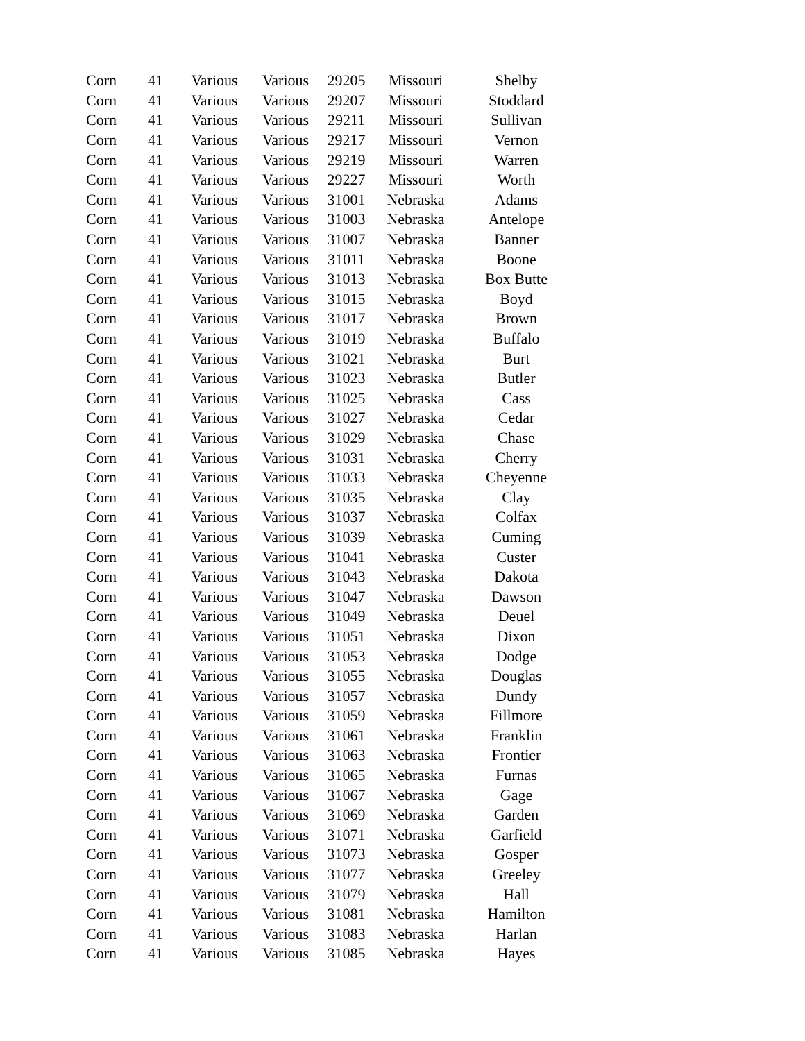| Corn | 41 | Various | Various | 29205 | Missouri | Shelby |
| Corn | 41 | Various | Various | 29207 | Missouri | Stoddard |
| Corn | 41 | Various | Various | 29211 | Missouri | Sullivan |
| Corn | 41 | Various | Various | 29217 | Missouri | Vernon |
| Corn | 41 | Various | Various | 29219 | Missouri | Warren |
| Corn | 41 | Various | Various | 29227 | Missouri | Worth |
| Corn | 41 | Various | Various | 31001 | Nebraska | Adams |
| Corn | 41 | Various | Various | 31003 | Nebraska | Antelope |
| Corn | 41 | Various | Various | 31007 | Nebraska | Banner |
| Corn | 41 | Various | Various | 31011 | Nebraska | Boone |
| Corn | 41 | Various | Various | 31013 | Nebraska | Box Butte |
| Corn | 41 | Various | Various | 31015 | Nebraska | Boyd |
| Corn | 41 | Various | Various | 31017 | Nebraska | Brown |
| Corn | 41 | Various | Various | 31019 | Nebraska | Buffalo |
| Corn | 41 | Various | Various | 31021 | Nebraska | Burt |
| Corn | 41 | Various | Various | 31023 | Nebraska | Butler |
| Corn | 41 | Various | Various | 31025 | Nebraska | Cass |
| Corn | 41 | Various | Various | 31027 | Nebraska | Cedar |
| Corn | 41 | Various | Various | 31029 | Nebraska | Chase |
| Corn | 41 | Various | Various | 31031 | Nebraska | Cherry |
| Corn | 41 | Various | Various | 31033 | Nebraska | Cheyenne |
| Corn | 41 | Various | Various | 31035 | Nebraska | Clay |
| Corn | 41 | Various | Various | 31037 | Nebraska | Colfax |
| Corn | 41 | Various | Various | 31039 | Nebraska | Cuming |
| Corn | 41 | Various | Various | 31041 | Nebraska | Custer |
| Corn | 41 | Various | Various | 31043 | Nebraska | Dakota |
| Corn | 41 | Various | Various | 31047 | Nebraska | Dawson |
| Corn | 41 | Various | Various | 31049 | Nebraska | Deuel |
| Corn | 41 | Various | Various | 31051 | Nebraska | Dixon |
| Corn | 41 | Various | Various | 31053 | Nebraska | Dodge |
| Corn | 41 | Various | Various | 31055 | Nebraska | Douglas |
| Corn | 41 | Various | Various | 31057 | Nebraska | Dundy |
| Corn | 41 | Various | Various | 31059 | Nebraska | Fillmore |
| Corn | 41 | Various | Various | 31061 | Nebraska | Franklin |
| Corn | 41 | Various | Various | 31063 | Nebraska | Frontier |
| Corn | 41 | Various | Various | 31065 | Nebraska | Furnas |
| Corn | 41 | Various | Various | 31067 | Nebraska | Gage |
| Corn | 41 | Various | Various | 31069 | Nebraska | Garden |
| Corn | 41 | Various | Various | 31071 | Nebraska | Garfield |
| Corn | 41 | Various | Various | 31073 | Nebraska | Gosper |
| Corn | 41 | Various | Various | 31077 | Nebraska | Greeley |
| Corn | 41 | Various | Various | 31079 | Nebraska | Hall |
| Corn | 41 | Various | Various | 31081 | Nebraska | Hamilton |
| Corn | 41 | Various | Various | 31083 | Nebraska | Harlan |
| Corn | 41 | Various | Various | 31085 | Nebraska | Hayes |